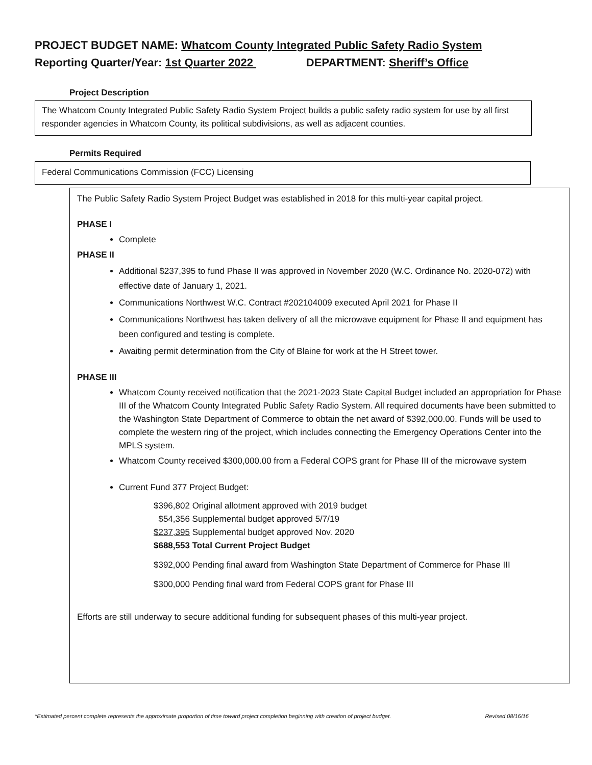PROJECT BUDGET NAME: Whatcom County Integrated Public Safety Radio System
Reporting Quarter/Year: 1st Quarter 2022 DEPARTMENT: Sheriff’s Office
Project Description
The Whatcom County Integrated Public Safety Radio System Project builds a public safety radio system for use by all first responder agencies in Whatcom County, its political subdivisions, as well as adjacent counties.
Permits Required
Federal Communications Commission (FCC) Licensing
The Public Safety Radio System Project Budget was established in 2018 for this multi-year capital project.
PHASE I
Complete
PHASE II
Additional $237,395 to fund Phase II was approved in November 2020 (W.C. Ordinance No. 2020-072) with effective date of January 1, 2021.
Communications Northwest W.C. Contract #202104009 executed April 2021 for Phase II
Communications Northwest has taken delivery of all the microwave equipment for Phase II and equipment has been configured and testing is complete.
Awaiting permit determination from the City of Blaine for work at the H Street tower.
PHASE III
Whatcom County received notification that the 2021-2023 State Capital Budget included an appropriation for Phase III of the Whatcom County Integrated Public Safety Radio System. All required documents have been submitted to the Washington State Department of Commerce to obtain the net award of $392,000.00. Funds will be used to complete the western ring of the project, which includes connecting the Emergency Operations Center into the MPLS system.
Whatcom County received $300,000.00 from a Federal COPS grant for Phase III of the microwave system
Current Fund 377 Project Budget:
$396,802 Original allotment approved with 2019 budget
$54,356 Supplemental budget approved 5/7/19
$237,395 Supplemental budget approved Nov. 2020
$688,553 Total Current Project Budget
$392,000 Pending final award from Washington State Department of Commerce for Phase III
$300,000 Pending final ward from Federal COPS grant for Phase III
Efforts are still underway to secure additional funding for subsequent phases of this multi-year project.
*Estimated percent complete represents the approximate proportion of time toward project completion beginning with creation of project budget. Revised 08/16/16